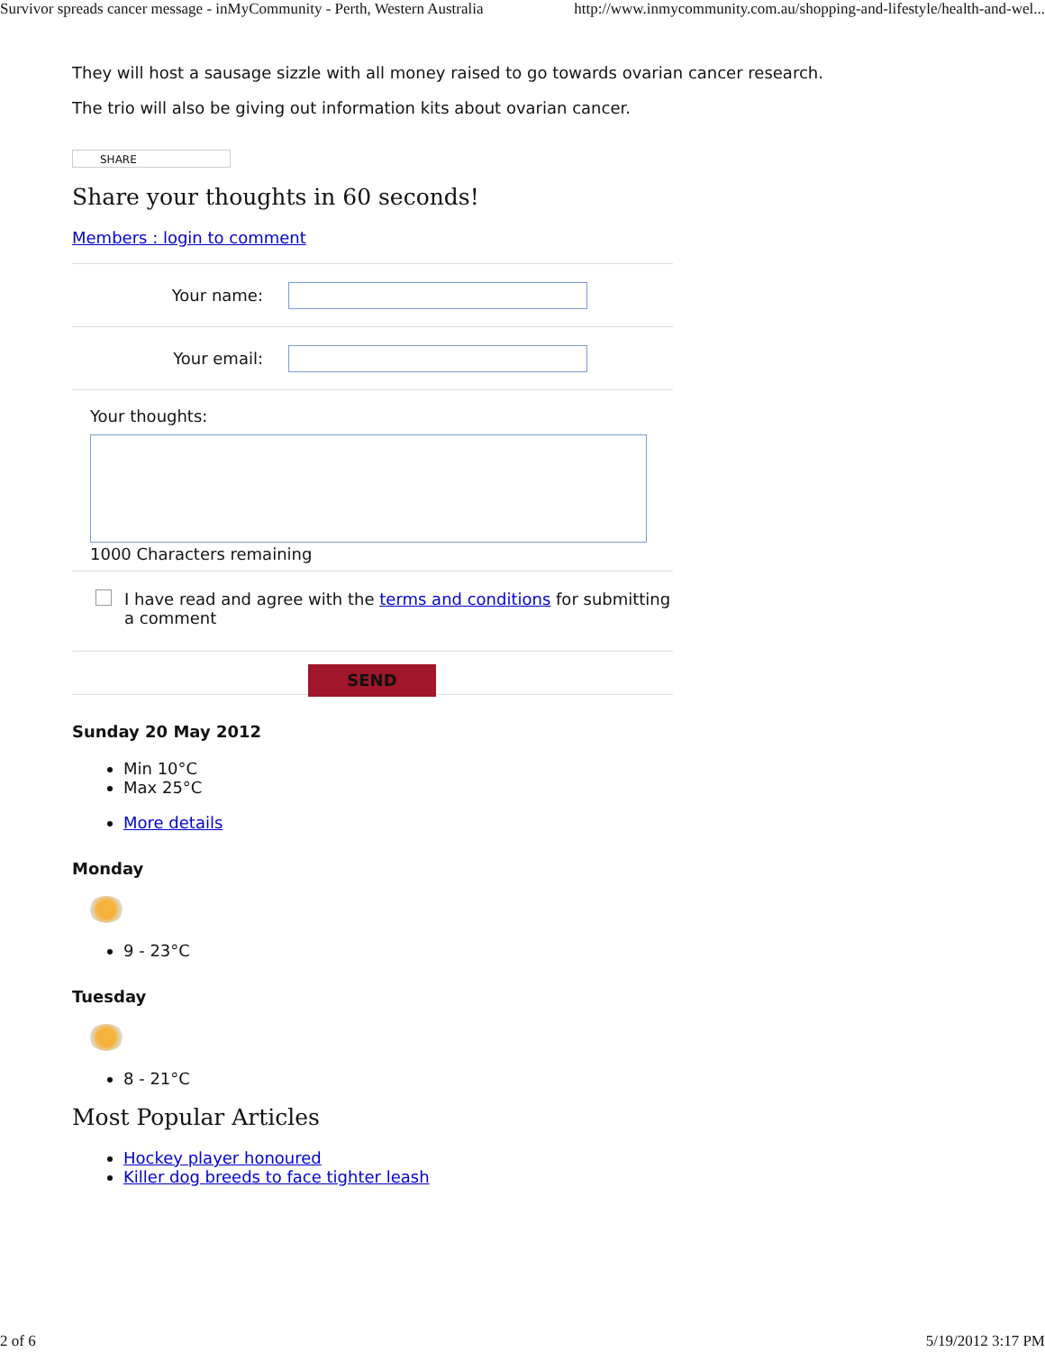Survivor spreads cancer message - inMyCommunity - Perth, Western Australia http://www.inmycommunity.com.au/shopping-and-lifestyle/health-and-wel...
They will host a sausage sizzle with all money raised to go towards ovarian cancer research.
The trio will also be giving out information kits about ovarian cancer.
SHARE
Share your thoughts in 60 seconds!
Members : login to comment
Your name:
Your email:
Your thoughts:
1000 Characters remaining
I have read and agree with the terms and conditions for submitting a comment
SEND
Sunday 20 May 2012
Min 10°C
Max 25°C
More details
Monday
9 - 23°C
Tuesday
8 - 21°C
Most Popular Articles
Hockey player honoured
Killer dog breeds to face tighter leash
2 of 6 5/19/2012 3:17 PM